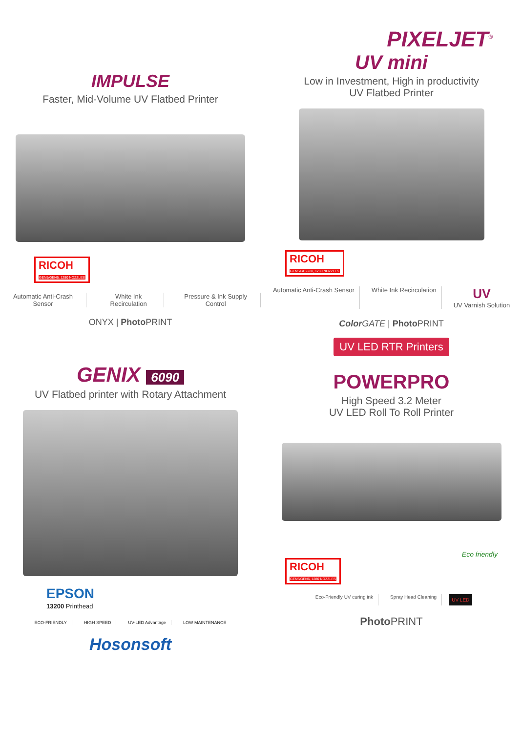IMPULSE
Faster, Mid-Volume UV Flatbed Printer
RICOH GEN5/GEN6, 1280 NOZZLES
Automatic Anti-Crash Sensor White Ink Recirculation Pressure & Ink Supply Control
ONYX | Photo PRINT
PIXELJET<sup>®</sup>
UV mini
Low in Investment, High in productivity
UV Flatbed Printer
RICOH GEN5/GH2220, 1280 NOZZLES
Automatic Anti-Crash Sensor White Ink Recirculation
UV
UV Varnish Solution
Color GATE | Photo PRINT
GENIX 6090
UV Flatbed printer with Rotary Attachment
EPSON
13200 Printhead
ECO-FRIENDLY HIGH SPEED UV-LED Advantage LOW MAINTENANCE
Hosonsoft
UV LED RTR Printers
POWERPRO
High Speed 3.2 Meter
UV LED Roll To Roll Printer
Eco friendly
RICOH GEN5/GEN6, 1280 NOZZLES
Eco-Friendly UV curing ink Spray Head Cleaning
UV LED
Photo PRINT